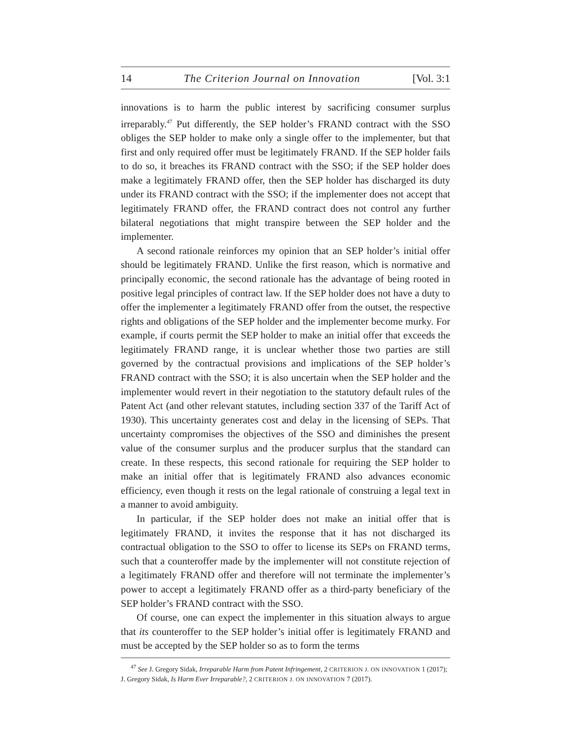14 The Criterion Journal on Innovation [Vol. 3:1
innovations is to harm the public interest by sacrificing consumer surplus irreparably.<sup>47</sup> Put differently, the SEP holder’s FRAND contract with the SSO obliges the SEP holder to make only a single offer to the implementer, but that first and only required offer must be legitimately FRAND. If the SEP holder fails to do so, it breaches its FRAND contract with the SSO; if the SEP holder does make a legitimately FRAND offer, then the SEP holder has discharged its duty under its FRAND contract with the SSO; if the implementer does not accept that legitimately FRAND offer, the FRAND contract does not control any further bilateral negotiations that might transpire between the SEP holder and the implementer.
A second rationale reinforces my opinion that an SEP holder’s initial offer should be legitimately FRAND. Unlike the first reason, which is normative and principally economic, the second rationale has the advantage of being rooted in positive legal principles of contract law. If the SEP holder does not have a duty to offer the implementer a legitimately FRAND offer from the outset, the respective rights and obligations of the SEP holder and the implementer become murky. For example, if courts permit the SEP holder to make an initial offer that exceeds the legitimately FRAND range, it is unclear whether those two parties are still governed by the contractual provisions and implications of the SEP holder’s FRAND contract with the SSO; it is also uncertain when the SEP holder and the implementer would revert in their negotiation to the statutory default rules of the Patent Act (and other relevant statutes, including section 337 of the Tariff Act of 1930). This uncertainty generates cost and delay in the licensing of SEPs. That uncertainty compromises the objectives of the SSO and diminishes the present value of the consumer surplus and the producer surplus that the standard can create. In these respects, this second rationale for requiring the SEP holder to make an initial offer that is legitimately FRAND also advances economic efficiency, even though it rests on the legal rationale of construing a legal text in a manner to avoid ambiguity.
In particular, if the SEP holder does not make an initial offer that is legitimately FRAND, it invites the response that it has not discharged its contractual obligation to the SSO to offer to license its SEPs on FRAND terms, such that a counteroffer made by the implementer will not constitute rejection of a legitimately FRAND offer and therefore will not terminate the implementer’s power to accept a legitimately FRAND offer as a third-party beneficiary of the SEP holder’s FRAND contract with the SSO.
Of course, one can expect the implementer in this situation always to argue that its counteroffer to the SEP holder’s initial offer is legitimately FRAND and must be accepted by the SEP holder so as to form the terms
<sup>47</sup> See J. Gregory Sidak, Irreparable Harm from Patent Infringement, 2 CRITERION J. ON INNOVATION 1 (2017); J. Gregory Sidak, Is Harm Ever Irreparable?, 2 CRITERION J. ON INNOVATION 7 (2017).